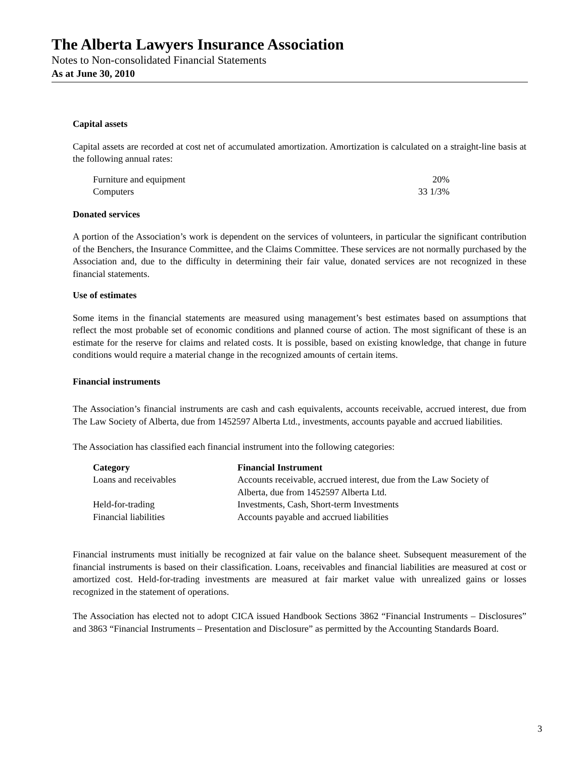The Alberta Lawyers Insurance Association
Notes to Non-consolidated Financial Statements
As at June 30, 2010
Capital assets
Capital assets are recorded at cost net of accumulated amortization. Amortization is calculated on a straight-line basis at the following annual rates:
| Furniture and equipment | 20% |
| Computers | 33 1/3% |
Donated services
A portion of the Association’s work is dependent on the services of volunteers, in particular the significant contribution of the Benchers, the Insurance Committee, and the Claims Committee. These services are not normally purchased by the Association and, due to the difficulty in determining their fair value, donated services are not recognized in these financial statements.
Use of estimates
Some items in the financial statements are measured using management’s best estimates based on assumptions that reflect the most probable set of economic conditions and planned course of action. The most significant of these is an estimate for the reserve for claims and related costs. It is possible, based on existing knowledge, that change in future conditions would require a material change in the recognized amounts of certain items.
Financial instruments
The Association’s financial instruments are cash and cash equivalents, accounts receivable, accrued interest, due from The Law Society of Alberta, due from 1452597 Alberta Ltd., investments, accounts payable and accrued liabilities.
The Association has classified each financial instrument into the following categories:
| Category | Financial Instrument |
| --- | --- |
| Loans and receivables | Accounts receivable, accrued interest, due from the Law Society of Alberta, due from 1452597 Alberta Ltd. |
| Held-for-trading | Investments, Cash, Short-term Investments |
| Financial liabilities | Accounts payable and accrued liabilities |
Financial instruments must initially be recognized at fair value on the balance sheet. Subsequent measurement of the financial instruments is based on their classification. Loans, receivables and financial liabilities are measured at cost or amortized cost. Held-for-trading investments are measured at fair market value with unrealized gains or losses recognized in the statement of operations.
The Association has elected not to adopt CICA issued Handbook Sections 3862 “Financial Instruments – Disclosures” and 3863 “Financial Instruments – Presentation and Disclosure” as permitted by the Accounting Standards Board.
3